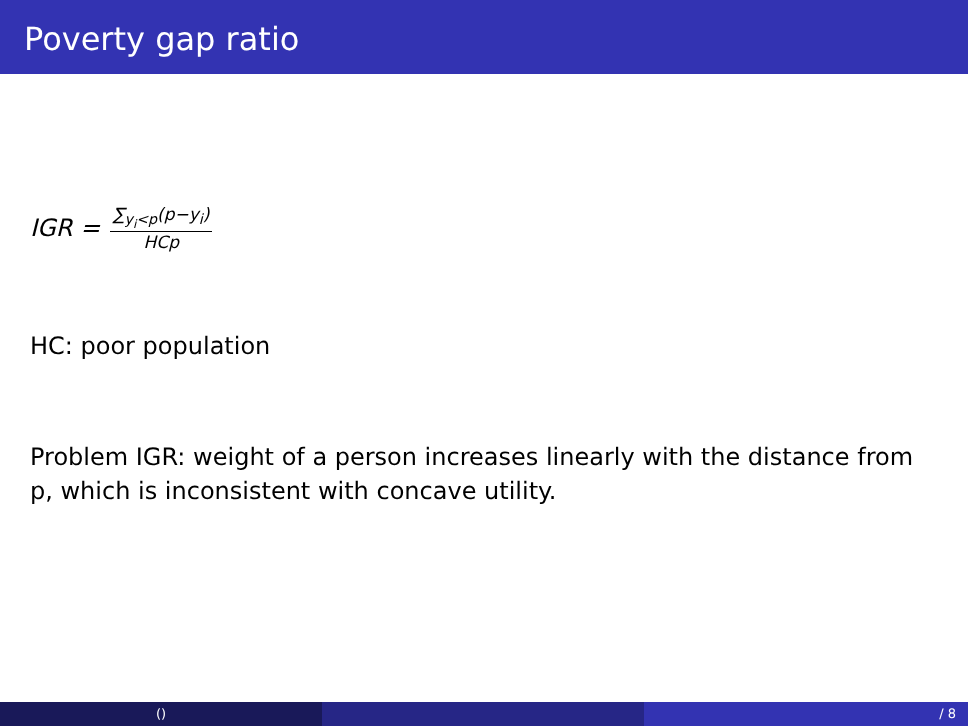Poverty gap ratio
IGR = ∑<sub>y<sub>i</sub><p</sub>(p−y<sub>i</sub>) HCp
HC: poor population
Problem IGR: weight of a person increases linearly with the distance from p, which is inconsistent with concave utility.
() / 8